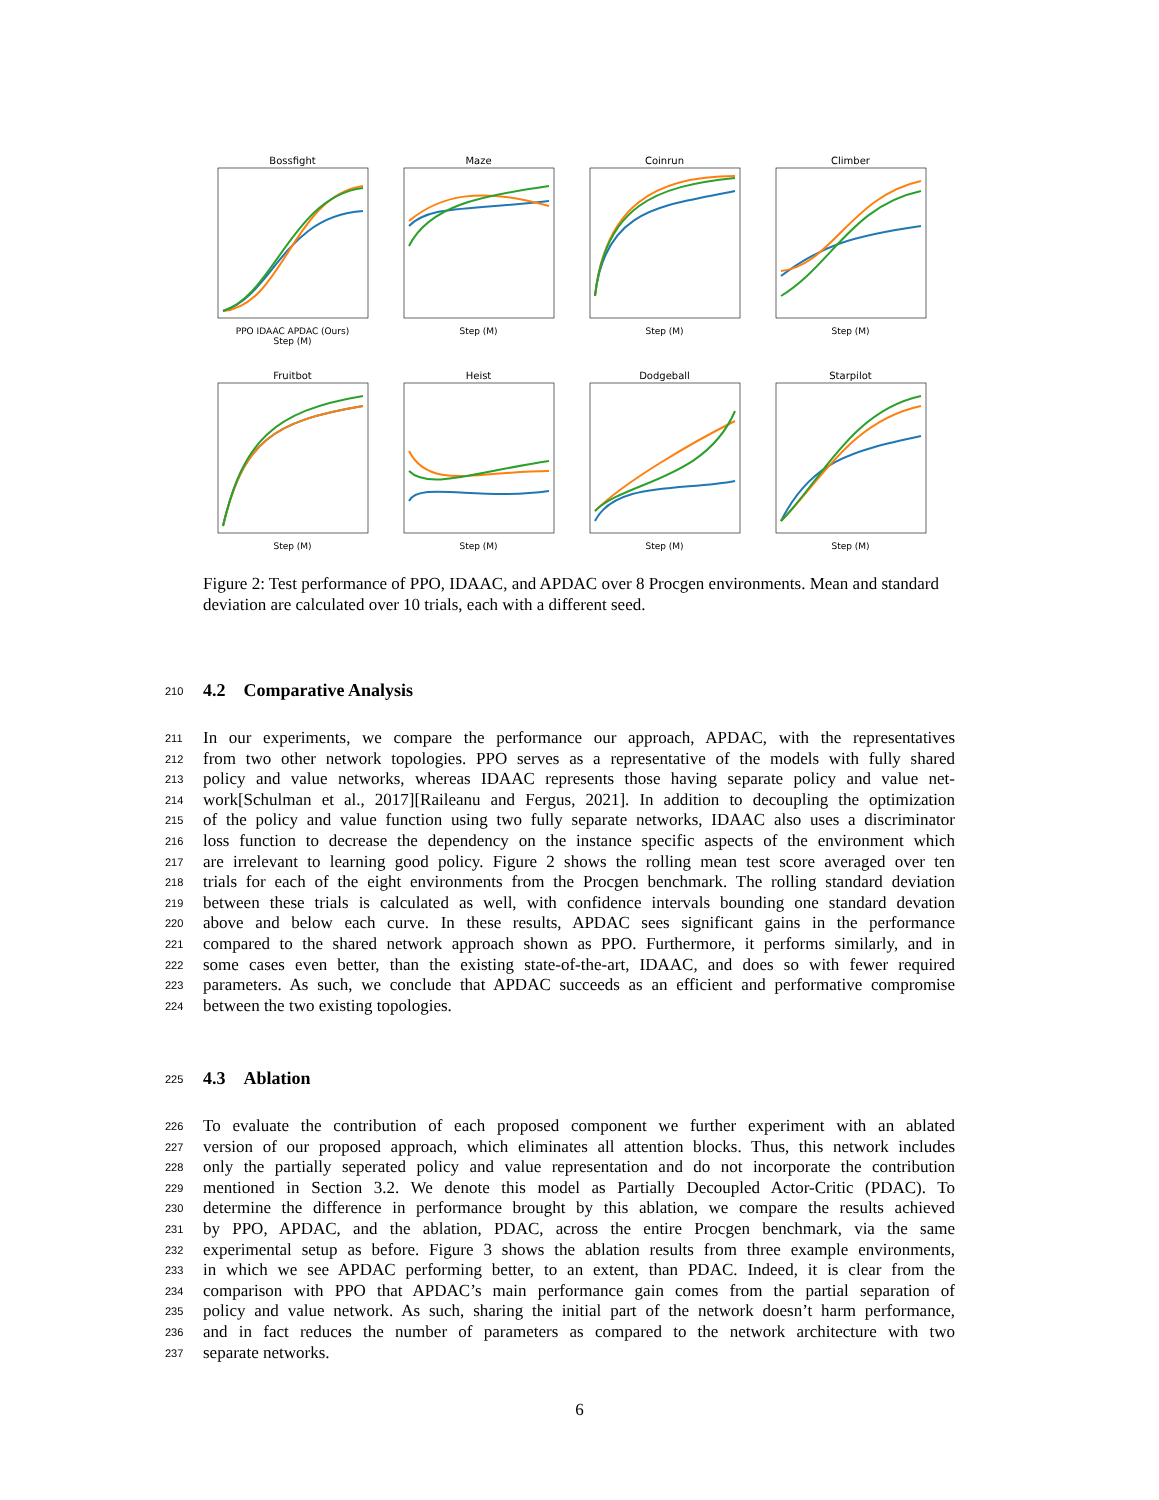Bossfight
PPO IDAAC APDAC (Ours)
Step (M)
Maze
Step (M)
Coinrun
Step (M)
Climber
Step (M)
Fruitbot
Step (M)
Heist
Step (M)
Dodgeball
Step (M)
Starpilot
Step (M)
Figure 2: Test performance of PPO, IDAAC, and APDAC over 8 Procgen environments. Mean and standard deviation are calculated over 10 trials, each with a different seed.
210 4.2 Comparative Analysis
211 In our experiments, we compare the performance our approach, APDAC, with the representatives
212 from two other network topologies. PPO serves as a representative of the models with fully shared
213 policy and value networks, whereas IDAAC represents those having separate policy and value net-
214 work[Schulman et al., 2017][Raileanu and Fergus, 2021]. In addition to decoupling the optimization
215 of the policy and value function using two fully separate networks, IDAAC also uses a discriminator
216 loss function to decrease the dependency on the instance specific aspects of the environment which
217 are irrelevant to learning good policy. Figure 2 shows the rolling mean test score averaged over ten
218 trials for each of the eight environments from the Procgen benchmark. The rolling standard deviation
219 between these trials is calculated as well, with confidence intervals bounding one standard devation
220 above and below each curve. In these results, APDAC sees significant gains in the performance
221 compared to the shared network approach shown as PPO. Furthermore, it performs similarly, and in
222 some cases even better, than the existing state-of-the-art, IDAAC, and does so with fewer required
223 parameters. As such, we conclude that APDAC succeeds as an efficient and performative compromise
224 between the two existing topologies.
225 4.3 Ablation
226 To evaluate the contribution of each proposed component we further experiment with an ablated
227 version of our proposed approach, which eliminates all attention blocks. Thus, this network includes
228 only the partially seperated policy and value representation and do not incorporate the contribution
229 mentioned in Section 3.2. We denote this model as Partially Decoupled Actor-Critic (PDAC). To
230 determine the difference in performance brought by this ablation, we compare the results achieved
231 by PPO, APDAC, and the ablation, PDAC, across the entire Procgen benchmark, via the same
232 experimental setup as before. Figure 3 shows the ablation results from three example environments,
233 in which we see APDAC performing better, to an extent, than PDAC. Indeed, it is clear from the
234 comparison with PPO that APDAC’s main performance gain comes from the partial separation of
235 policy and value network. As such, sharing the initial part of the network doesn’t harm performance,
236 and in fact reduces the number of parameters as compared to the network architecture with two
237 separate networks.
6